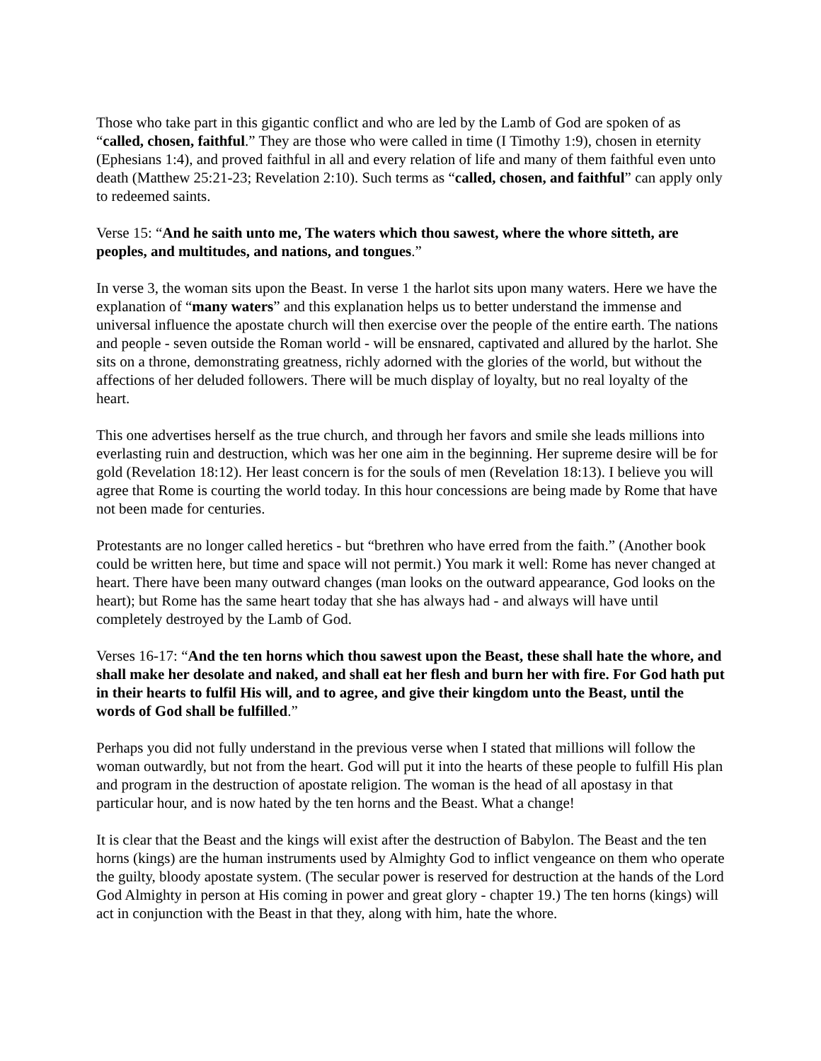Those who take part in this gigantic conflict and who are led by the Lamb of God are spoken of as “called, chosen, faithful.” They are those who were called in time (I Timothy 1:9), chosen in eternity (Ephesians 1:4), and proved faithful in all and every relation of life and many of them faithful even unto death (Matthew 25:21-23; Revelation 2:10). Such terms as “called, chosen, and faithful” can apply only to redeemed saints.
Verse 15: “And he saith unto me, The waters which thou sawest, where the whore sitteth, are peoples, and multitudes, and nations, and tongues.”
In verse 3, the woman sits upon the Beast. In verse 1 the harlot sits upon many waters. Here we have the explanation of “many waters” and this explanation helps us to better understand the immense and universal influence the apostate church will then exercise over the people of the entire earth. The nations and people - seven outside the Roman world - will be ensnared, captivated and allured by the harlot. She sits on a throne, demonstrating greatness, richly adorned with the glories of the world, but without the affections of her deluded followers. There will be much display of loyalty, but no real loyalty of the heart.
This one advertises herself as the true church, and through her favors and smile she leads millions into everlasting ruin and destruction, which was her one aim in the beginning. Her supreme desire will be for gold (Revelation 18:12). Her least concern is for the souls of men (Revelation 18:13). I believe you will agree that Rome is courting the world today. In this hour concessions are being made by Rome that have not been made for centuries.
Protestants are no longer called heretics - but “brethren who have erred from the faith.” (Another book could be written here, but time and space will not permit.) You mark it well: Rome has never changed at heart. There have been many outward changes (man looks on the outward appearance, God looks on the heart); but Rome has the same heart today that she has always had - and always will have until completely destroyed by the Lamb of God.
Verses 16-17: “And the ten horns which thou sawest upon the Beast, these shall hate the whore, and shall make her desolate and naked, and shall eat her flesh and burn her with fire. For God hath put in their hearts to fulfil His will, and to agree, and give their kingdom unto the Beast, until the words of God shall be fulfilled.”
Perhaps you did not fully understand in the previous verse when I stated that millions will follow the woman outwardly, but not from the heart. God will put it into the hearts of these people to fulfill His plan and program in the destruction of apostate religion. The woman is the head of all apostasy in that particular hour, and is now hated by the ten horns and the Beast. What a change!
It is clear that the Beast and the kings will exist after the destruction of Babylon. The Beast and the ten horns (kings) are the human instruments used by Almighty God to inflict vengeance on them who operate the guilty, bloody apostate system. (The secular power is reserved for destruction at the hands of the Lord God Almighty in person at His coming in power and great glory - chapter 19.) The ten horns (kings) will act in conjunction with the Beast in that they, along with him, hate the whore.